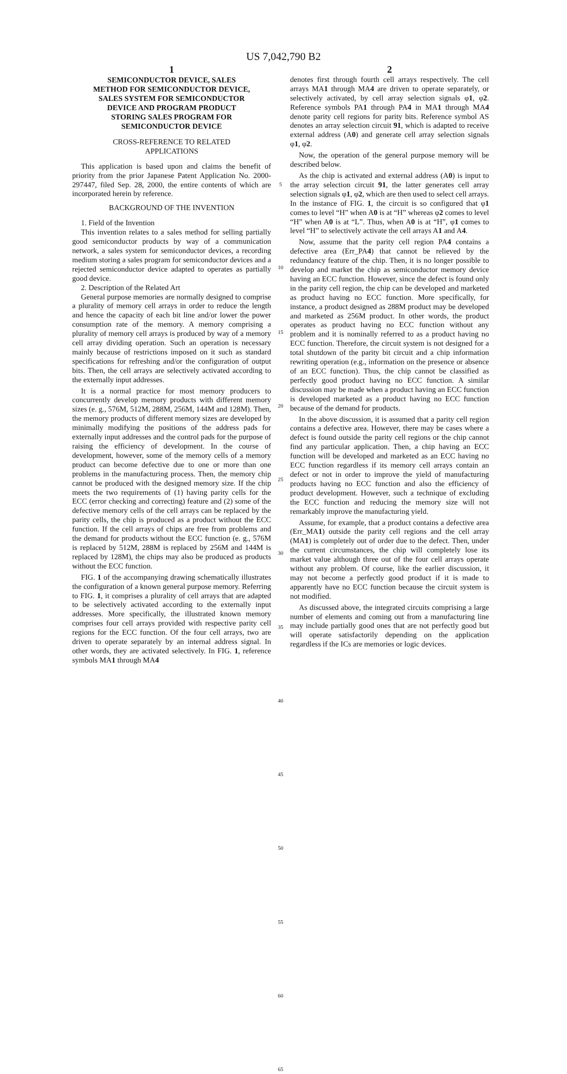US 7,042,790 B2
1
SEMICONDUCTOR DEVICE, SALES METHOD FOR SEMICONDUCTOR DEVICE, SALES SYSTEM FOR SEMICONDUCTOR DEVICE AND PROGRAM PRODUCT STORING SALES PROGRAM FOR SEMICONDUCTOR DEVICE
CROSS-REFERENCE TO RELATED
APPLICATIONS
This application is based upon and claims the benefit of priority from the prior Japanese Patent Application No. 2000-297447, filed Sep. 28, 2000, the entire contents of which are incorporated herein by reference.
BACKGROUND OF THE INVENTION
1. Field of the Invention
This invention relates to a sales method for selling partially good semiconductor products by way of a communication network, a sales system for semiconductor devices, a recording medium storing a sales program for semiconductor devices and a rejected semiconductor device adapted to operates as partially good device.
2. Description of the Related Art
General purpose memories are normally designed to comprise a plurality of memory cell arrays in order to reduce the length and hence the capacity of each bit line and/or lower the power consumption rate of the memory. A memory comprising a plurality of memory cell arrays is produced by way of a memory cell array dividing operation. Such an operation is necessary mainly because of restrictions imposed on it such as standard specifications for refreshing and/or the configuration of output bits. Then, the cell arrays are selectively activated according to the externally input addresses.
It is a normal practice for most memory producers to concurrently develop memory products with different memory sizes (e. g., 576M, 512M, 288M, 256M, 144M and 128M). Then, the memory products of different memory sizes are developed by minimally modifying the positions of the address pads for externally input addresses and the control pads for the purpose of raising the efficiency of development. In the course of development, however, some of the memory cells of a memory product can become defective due to one or more than one problems in the manufacturing process. Then, the memory chip cannot be produced with the designed memory size. If the chip meets the two requirements of (1) having parity cells for the ECC (error checking and correcting) feature and (2) some of the defective memory cells of the cell arrays can be replaced by the parity cells, the chip is produced as a product without the ECC function. If the cell arrays of chips are free from problems and the demand for products without the ECC function (e. g., 576M is replaced by 512M, 288M is replaced by 256M and 144M is replaced by 128M), the chips may also be produced as products without the ECC function.
FIG. 1 of the accompanying drawing schematically illustrates the configuration of a known general purpose memory. Referring to FIG. 1, it comprises a plurality of cell arrays that are adapted to be selectively activated according to the externally input addresses. More specifically, the illustrated known memory comprises four cell arrays provided with respective parity cell regions for the ECC function. Of the four cell arrays, two are driven to operate separately by an internal address signal. In other words, they are activated selectively. In FIG. 1, reference symbols MA1 through MA4
5
10
15
20
25
30
35
40
45
50
55
60
65
2
denotes first through fourth cell arrays respectively. The cell arrays MA1 through MA4 are driven to operate separately, or selectively activated, by cell array selection signals φ1, φ2. Reference symbols PA1 through PA4 in MA1 through MA4 denote parity cell regions for parity bits. Reference symbol AS denotes an array selection circuit 91, which is adapted to receive external address (A0) and generate cell array selection signals φ1, φ2.
Now, the operation of the general purpose memory will be described below.
As the chip is activated and external address (A0) is input to the array selection circuit 91, the latter generates cell array selection signals φ1, φ2, which are then used to select cell arrays. In the instance of FIG. 1, the circuit is so configured that φ1 comes to level “H” when A0 is at “H” whereas φ2 comes to level “H” when A0 is at “L”. Thus, when A0 is at “H”, φ1 comes to level “H” to selectively activate the cell arrays A1 and A4.
Now, assume that the parity cell region PA4 contains a defective area (Err_PA4) that cannot be relieved by the redundancy feature of the chip. Then, it is no longer possible to develop and market the chip as semiconductor memory device having an ECC function. However, since the defect is found only in the parity cell region, the chip can be developed and marketed as product having no ECC function. More specifically, for instance, a product designed as 288M product may be developed and marketed as 256M product. In other words, the product operates as product having no ECC function without any problem and it is nominally referred to as a product having no ECC function. Therefore, the circuit system is not designed for a total shutdown of the parity bit circuit and a chip information rewriting operation (e.g., information on the presence or absence of an ECC function). Thus, the chip cannot be classified as perfectly good product having no ECC function. A similar discussion may be made when a product having an ECC function is developed marketed as a product having no ECC function because of the demand for products.
In the above discussion, it is assumed that a parity cell region contains a defective area. However, there may be cases where a defect is found outside the parity cell regions or the chip cannot find any particular application. Then, a chip having an ECC function will be developed and marketed as an ECC having no ECC function regardless if its memory cell arrays contain an defect or not in order to improve the yield of manufacturing products having no ECC function and also the efficiency of product development. However, such a technique of excluding the ECC function and reducing the memory size will not remarkably improve the manufacturing yield.
Assume, for example, that a product contains a defective area (Err_MA1) outside the parity cell regions and the cell array (MA1) is completely out of order due to the defect. Then, under the current circumstances, the chip will completely lose its market value although three out of the four cell arrays operate without any problem. Of course, like the earlier discussion, it may not become a perfectly good product if it is made to apparently have no ECC function because the circuit system is not modified.
As discussed above, the integrated circuits comprising a large number of elements and coming out from a manufacturing line may include partially good ones that are not perfectly good but will operate satisfactorily depending on the application regardless if the ICs are memories or logic devices.